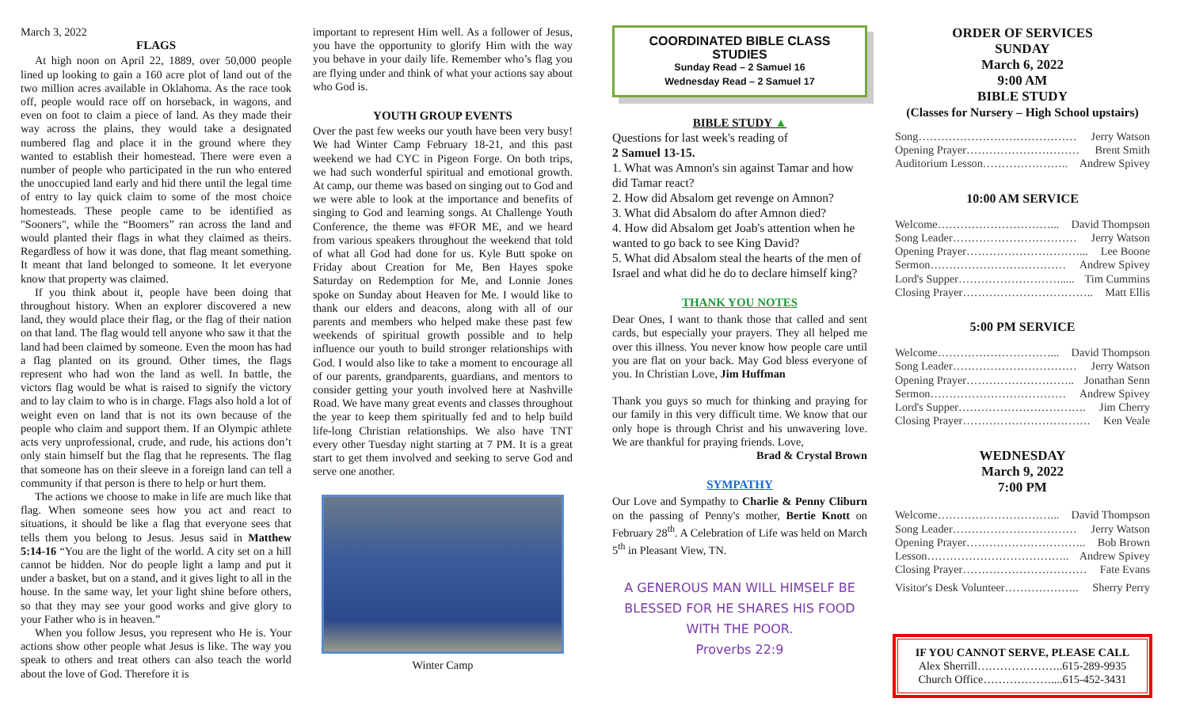March 3, 2022
FLAGS
At high noon on April 22, 1889, over 50,000 people lined up looking to gain a 160 acre plot of land out of the two million acres available in Oklahoma. As the race took off, people would race off on horseback, in wagons, and even on foot to claim a piece of land. As they made their way across the plains, they would take a designated numbered flag and place it in the ground where they wanted to establish their homestead. There were even a number of people who participated in the run who entered the unoccupied land early and hid there until the legal time of entry to lay quick claim to some of the most choice homesteads. These people came to be identified as "Sooners", while the “Boomers” ran across the land and would planted their flags in what they claimed as theirs. Regardless of how it was done, that flag meant something. It meant that land belonged to someone. It let everyone know that property was claimed.
If you think about it, people have been doing that throughout history. When an explorer discovered a new land, they would place their flag, or the flag of their nation on that land. The flag would tell anyone who saw it that the land had been claimed by someone. Even the moon has had a flag planted on its ground. Other times, the flags represent who had won the land as well. In battle, the victors flag would be what is raised to signify the victory and to lay claim to who is in charge. Flags also hold a lot of weight even on land that is not its own because of the people who claim and support them. If an Olympic athlete acts very unprofessional, crude, and rude, his actions don’t only stain himself but the flag that he represents. The flag that someone has on their sleeve in a foreign land can tell a community if that person is there to help or hurt them.
The actions we choose to make in life are much like that flag. When someone sees how you act and react to situations, it should be like a flag that everyone sees that tells them you belong to Jesus. Jesus said in Matthew 5:14-16 “You are the light of the world. A city set on a hill cannot be hidden. Nor do people light a lamp and put it under a basket, but on a stand, and it gives light to all in the house. In the same way, let your light shine before others, so that they may see your good works and give glory to your Father who is in heaven.”
When you follow Jesus, you represent who He is. Your actions show other people what Jesus is like. The way you speak to others and treat others can also teach the world about the love of God. Therefore it is
important to represent Him well. As a follower of Jesus, you have the opportunity to glorify Him with the way you behave in your daily life. Remember who’s flag you are flying under and think of what your actions say about who God is.
YOUTH GROUP EVENTS
Over the past few weeks our youth have been very busy! We had Winter Camp February 18-21, and this past weekend we had CYC in Pigeon Forge. On both trips, we had such wonderful spiritual and emotional growth. At camp, our theme was based on singing out to God and we were able to look at the importance and benefits of singing to God and learning songs. At Challenge Youth Conference, the theme was #FOR ME, and we heard from various speakers throughout the weekend that told of what all God had done for us. Kyle Butt spoke on Friday about Creation for Me, Ben Hayes spoke Saturday on Redemption for Me, and Lonnie Jones spoke on Sunday about Heaven for Me. I would like to thank our elders and deacons, along with all of our parents and members who helped make these past few weekends of spiritual growth possible and to help influence our youth to build stronger relationships with God. I would also like to take a moment to encourage all of our parents, grandparents, guardians, and mentors to consider getting your youth involved here at Nashville Road. We have many great events and classes throughout the year to keep them spiritually fed and to help build life-long Christian relationships. We also have TNT every other Tuesday night starting at 7 PM. It is a great start to get them involved and seeking to serve God and serve one another.
Winter Camp
COORDINATED BIBLE CLASS STUDIES
Sunday Read – 2 Samuel 16
Wednesday Read – 2 Samuel 17
BIBLE STUDY ▲
Questions for last week's reading of
2 Samuel 13-15.
1. What was Amnon's sin against Tamar and how did Tamar react?
2. How did Absalom get revenge on Amnon?
3. What did Absalom do after Amnon died?
4. How did Absalom get Joab's attention when he wanted to go back to see King David?
5. What did Absalom steal the hearts of the men of Israel and what did he do to declare himself king?
THANK YOU NOTES
Dear Ones, I want to thank those that called and sent cards, but especially your prayers. They all helped me over this illness. You never know how people care until you are flat on your back. May God bless everyone of you. In Christian Love, Jim Huffman
Thank you guys so much for thinking and praying for our family in this very difficult time. We know that our only hope is through Christ and his unwavering love. We are thankful for praying friends. Love,
Brad & Crystal Brown
SYMPATHY
Our Love and Sympathy to Charlie & Penny Cliburn on the passing of Penny's mother, Bertie Knott on February 28<sup>th</sup>. A Celebration of Life was held on March 5<sup>th</sup> in Pleasant View, TN.
A GENEROUS MAN WILL HIMSELF BE BLESSED FOR HE SHARES HIS FOOD WITH THE POOR.
Proverbs 22:9
ORDER OF SERVICES
SUNDAY
March 6, 2022
9:00 AM
BIBLE STUDY
(Classes for Nursery – High School upstairs)
Song…………………………………… Jerry Watson
Opening Prayer………………………… Brent Smith
Auditorium Lesson………………….. Andrew Spivey
10:00 AM SERVICE
Welcome…………………………... David Thompson
Song Leader…………………………… Jerry Watson
Opening Prayer…………………………... Lee Boone
Sermon……………………………… Andrew Spivey
Lord's Supper………………………..... Tim Cummins
Closing Prayer…………………………….. Matt Ellis
5:00 PM SERVICE
Welcome…………………………... David Thompson
Song Leader…………………………… Jerry Watson
Opening Prayer……………………….. Jonathan Senn
Sermon……………………………… Andrew Spivey
Lord's Supper……………………………. Jim Cherry
Closing Prayer……………………………. Ken Veale
WEDNESDAY
March 9, 2022
7:00 PM
Welcome…………………………... David Thompson
Song Leader…………………………… Jerry Watson
Opening Prayer………………………….. Bob Brown
Lesson……………………………….. Andrew Spivey
Closing Prayer…………………………… Fate Evans
Visitor's Desk Volunteer……………….. Sherry Perry
IF YOU CANNOT SERVE, PLEASE CALL
Alex Sherrill…………………..615-289-9935
Church Office………………....615-452-3431